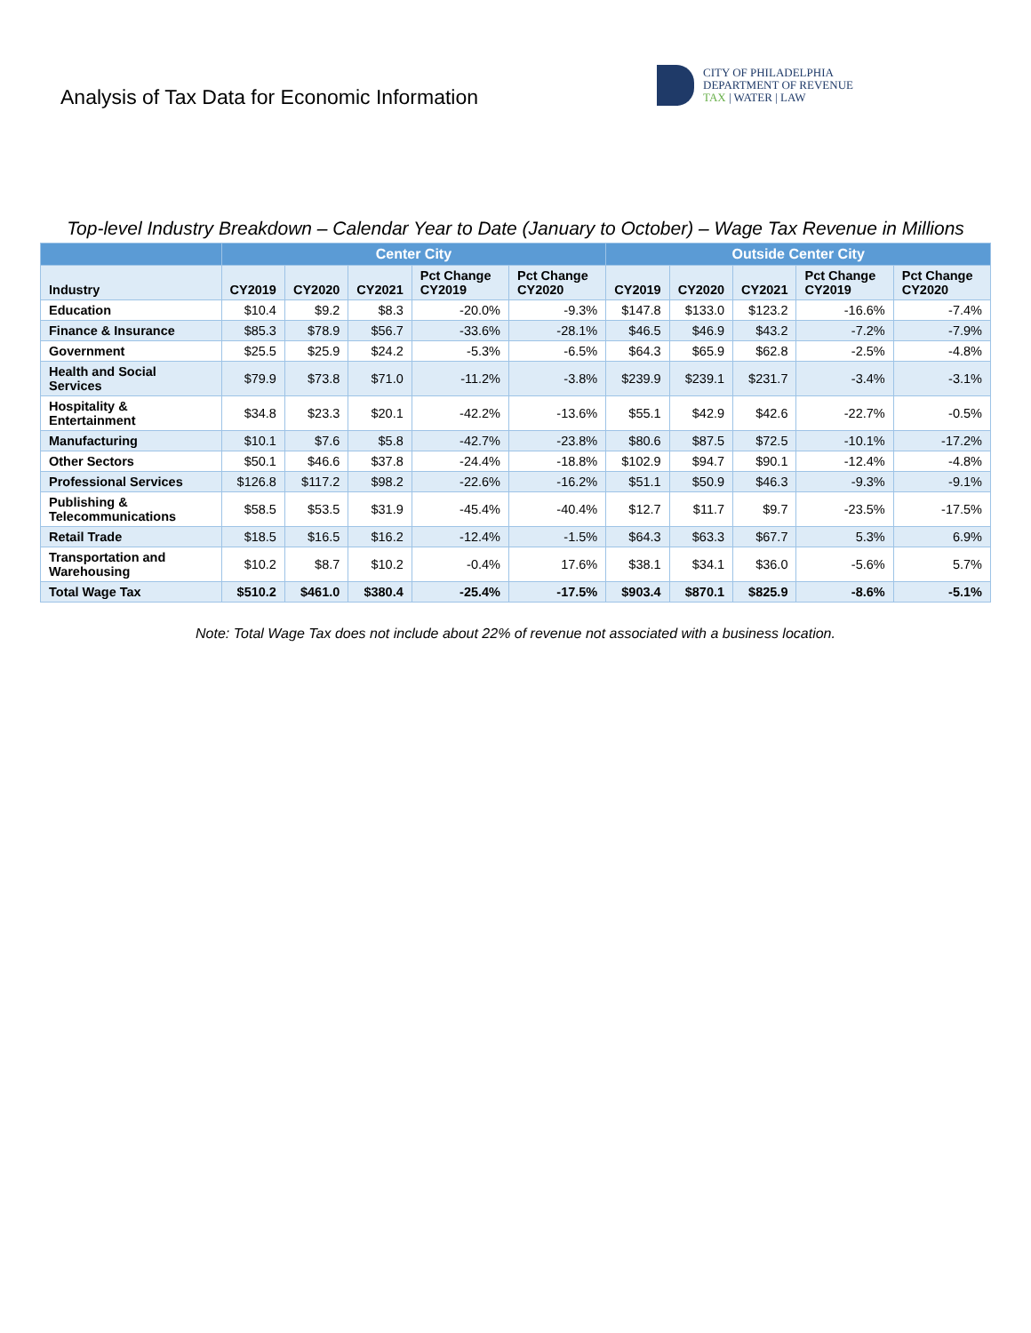Analysis of Tax Data for Economic Information
CITY OF PHILADELPHIA
DEPARTMENT OF REVENUE
TAX | WATER | LAW
Top-level Industry Breakdown – Calendar Year to Date (January to October) – Wage Tax Revenue in Millions
| | Center City | | | | | Outside Center City | | | | |
| --- | --- | --- | --- | --- | --- | --- | --- | --- | --- | --- |
| Industry | CY2019 | CY2020 | CY2021 | Pct Change CY2019 | Pct Change CY2020 | CY2019 | CY2020 | CY2021 | Pct Change CY2019 | Pct Change CY2020 |
| Education | $10.4 | $9.2 | $8.3 | -20.0% | -9.3% | $147.8 | $133.0 | $123.2 | -16.6% | -7.4% |
| Finance & Insurance | $85.3 | $78.9 | $56.7 | -33.6% | -28.1% | $46.5 | $46.9 | $43.2 | -7.2% | -7.9% |
| Government | $25.5 | $25.9 | $24.2 | -5.3% | -6.5% | $64.3 | $65.9 | $62.8 | -2.5% | -4.8% |
| Health and Social Services | $79.9 | $73.8 | $71.0 | -11.2% | -3.8% | $239.9 | $239.1 | $231.7 | -3.4% | -3.1% |
| Hospitality & Entertainment | $34.8 | $23.3 | $20.1 | -42.2% | -13.6% | $55.1 | $42.9 | $42.6 | -22.7% | -0.5% |
| Manufacturing | $10.1 | $7.6 | $5.8 | -42.7% | -23.8% | $80.6 | $87.5 | $72.5 | -10.1% | -17.2% |
| Other Sectors | $50.1 | $46.6 | $37.8 | -24.4% | -18.8% | $102.9 | $94.7 | $90.1 | -12.4% | -4.8% |
| Professional Services | $126.8 | $117.2 | $98.2 | -22.6% | -16.2% | $51.1 | $50.9 | $46.3 | -9.3% | -9.1% |
| Publishing & Telecommunications | $58.5 | $53.5 | $31.9 | -45.4% | -40.4% | $12.7 | $11.7 | $9.7 | -23.5% | -17.5% |
| Retail Trade | $18.5 | $16.5 | $16.2 | -12.4% | -1.5% | $64.3 | $63.3 | $67.7 | 5.3% | 6.9% |
| Transportation and Warehousing | $10.2 | $8.7 | $10.2 | -0.4% | 17.6% | $38.1 | $34.1 | $36.0 | -5.6% | 5.7% |
| Total Wage Tax | $510.2 | $461.0 | $380.4 | -25.4% | -17.5% | $903.4 | $870.1 | $825.9 | -8.6% | -5.1% |
Note: Total Wage Tax does not include about 22% of revenue not associated with a business location.